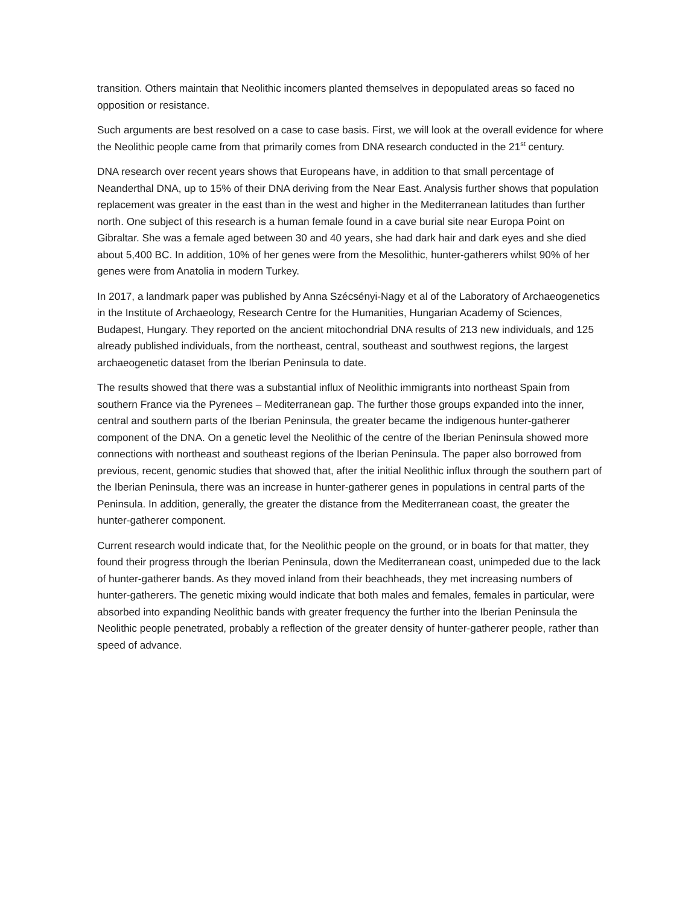transition. Others maintain that Neolithic incomers planted themselves in depopulated areas so faced no opposition or resistance.
Such arguments are best resolved on a case to case basis. First, we will look at the overall evidence for where the Neolithic people came from that primarily comes from DNA research conducted in the 21<sup>st</sup> century.
DNA research over recent years shows that Europeans have, in addition to that small percentage of Neanderthal DNA, up to 15% of their DNA deriving from the Near East. Analysis further shows that population replacement was greater in the east than in the west and higher in the Mediterranean latitudes than further north. One subject of this research is a human female found in a cave burial site near Europa Point on Gibraltar. She was a female aged between 30 and 40 years, she had dark hair and dark eyes and she died about 5,400 BC. In addition, 10% of her genes were from the Mesolithic, hunter-gatherers whilst 90% of her genes were from Anatolia in modern Turkey.
In 2017, a landmark paper was published by Anna Szécsényi-Nagy et al of the Laboratory of Archaeogenetics in the Institute of Archaeology, Research Centre for the Humanities, Hungarian Academy of Sciences, Budapest, Hungary. They reported on the ancient mitochondrial DNA results of 213 new individuals, and 125 already published individuals, from the northeast, central, southeast and southwest regions, the largest archaeogenetic dataset from the Iberian Peninsula to date.
The results showed that there was a substantial influx of Neolithic immigrants into northeast Spain from southern France via the Pyrenees – Mediterranean gap. The further those groups expanded into the inner, central and southern parts of the Iberian Peninsula, the greater became the indigenous hunter-gatherer component of the DNA. On a genetic level the Neolithic of the centre of the Iberian Peninsula showed more connections with northeast and southeast regions of the Iberian Peninsula. The paper also borrowed from previous, recent, genomic studies that showed that, after the initial Neolithic influx through the southern part of the Iberian Peninsula, there was an increase in hunter-gatherer genes in populations in central parts of the Peninsula. In addition, generally, the greater the distance from the Mediterranean coast, the greater the hunter-gatherer component.
Current research would indicate that, for the Neolithic people on the ground, or in boats for that matter, they found their progress through the Iberian Peninsula, down the Mediterranean coast, unimpeded due to the lack of hunter-gatherer bands. As they moved inland from their beachheads, they met increasing numbers of hunter-gatherers. The genetic mixing would indicate that both males and females, females in particular, were absorbed into expanding Neolithic bands with greater frequency the further into the Iberian Peninsula the Neolithic people penetrated, probably a reflection of the greater density of hunter-gatherer people, rather than speed of advance.